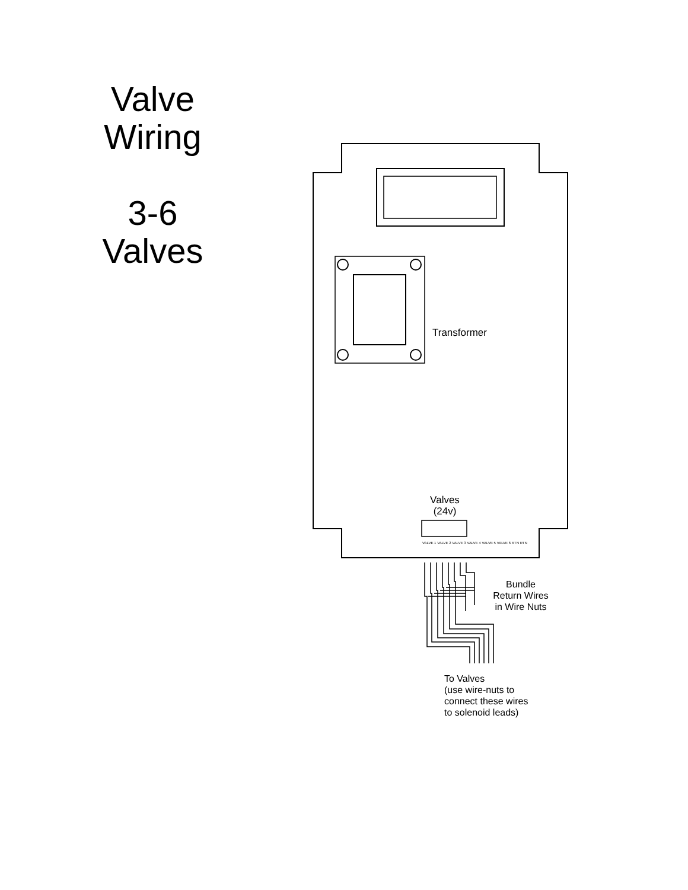Valve
Wiring
3-6
Valves
Transformer
Valves
(24v)
VALVE 1 VALVE 2 VALVE 3 VALVE 4 VALVE 5 VALVE 6 RTN RTN
Bundle
Return Wires
in Wire Nuts
To Valves
(use wire-nuts to
connect these wires
to solenoid leads)